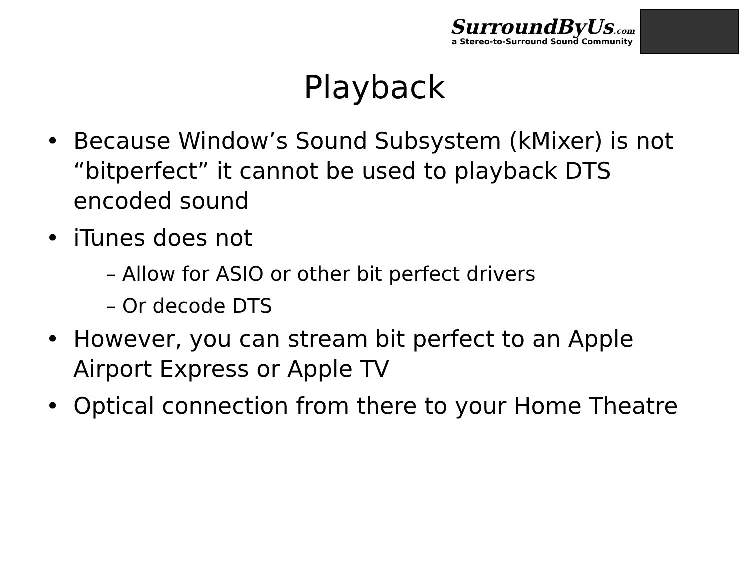SurroundByUs.com
a Stereo-to-Surround Sound Community
Playback
• Because Window’s Sound Subsystem (kMixer) is not “bitperfect” it cannot be used to playback DTS encoded sound
• iTunes does not
– Allow for ASIO or other bit perfect drivers
– Or decode DTS
• However, you can stream bit perfect to an Apple Airport Express or Apple TV
• Optical connection from there to your Home Theatre